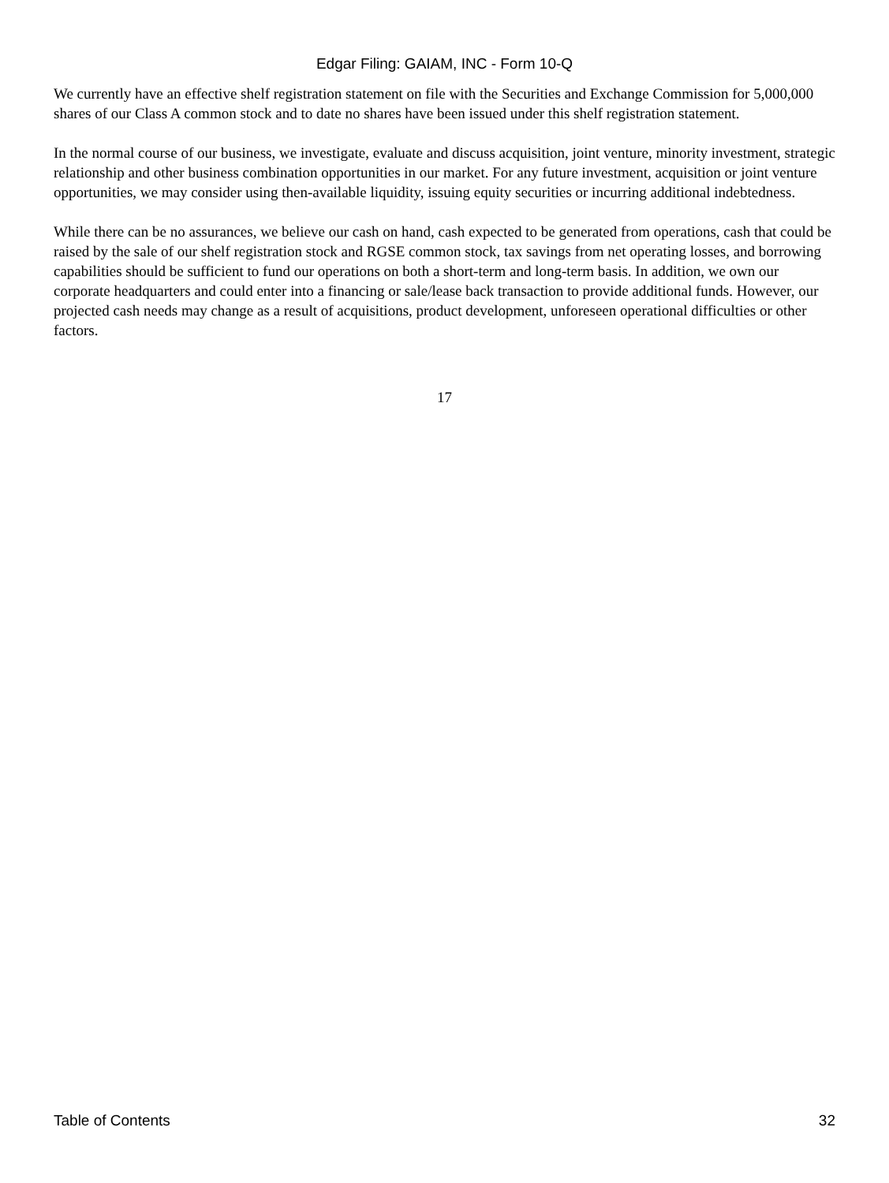Edgar Filing: GAIAM, INC - Form 10-Q
We currently have an effective shelf registration statement on file with the Securities and Exchange Commission for 5,000,000 shares of our Class A common stock and to date no shares have been issued under this shelf registration statement.
In the normal course of our business, we investigate, evaluate and discuss acquisition, joint venture, minority investment, strategic relationship and other business combination opportunities in our market. For any future investment, acquisition or joint venture opportunities, we may consider using then-available liquidity, issuing equity securities or incurring additional indebtedness.
While there can be no assurances, we believe our cash on hand, cash expected to be generated from operations, cash that could be raised by the sale of our shelf registration stock and RGSE common stock, tax savings from net operating losses, and borrowing capabilities should be sufficient to fund our operations on both a short-term and long-term basis. In addition, we own our corporate headquarters and could enter into a financing or sale/lease back transaction to provide additional funds. However, our projected cash needs may change as a result of acquisitions, product development, unforeseen operational difficulties or other factors.
17
Table of Contents 32